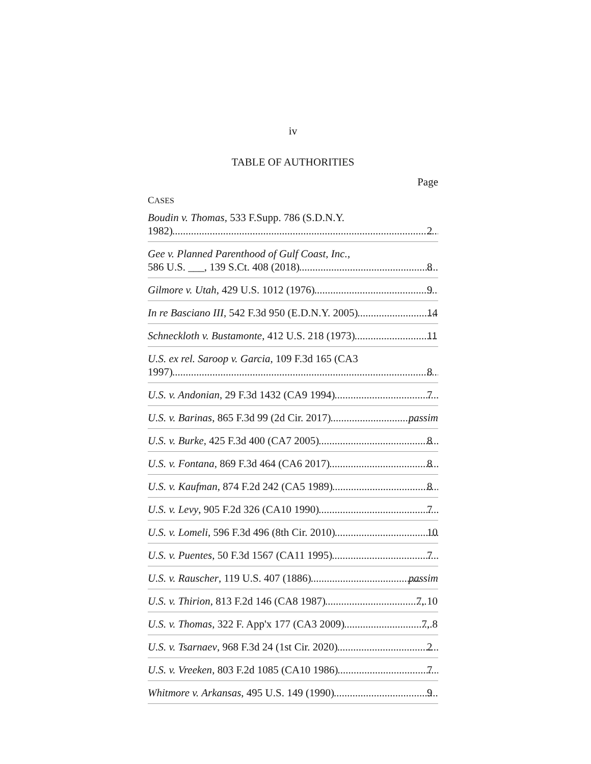iv
TABLE OF AUTHORITIES
Page
CASES
Boudin v. Thomas, 533 F.Supp. 786 (S.D.N.Y.
1982) 2
Gee v. Planned Parenthood of Gulf Coast, Inc.,
586 U.S. ___, 139 S.Ct. 408 (2018) 8
Gilmore v. Utah, 429 U.S. 1012 (1976) 9
In re Basciano III, 542 F.3d 950 (E.D.N.Y. 2005) 14
Schneckloth v. Bustamonte, 412 U.S. 218 (1973) 11
U.S. ex rel. Saroop v. Garcia, 109 F.3d 165 (CA3
1997) 8
U.S. v. Andonian, 29 F.3d 1432 (CA9 1994) 7
U.S. v. Barinas, 865 F.3d 99 (2d Cir. 2017) passim
U.S. v. Burke, 425 F.3d 400 (CA7 2005) 8
U.S. v. Fontana, 869 F.3d 464 (CA6 2017) 8
U.S. v. Kaufman, 874 F.2d 242 (CA5 1989) 8
U.S. v. Levy, 905 F.2d 326 (CA10 1990) 7
U.S. v. Lomeli, 596 F.3d 496 (8th Cir. 2010) 10
U.S. v. Puentes, 50 F.3d 1567 (CA11 1995) 7
U.S. v. Rauscher, 119 U.S. 407 (1886) passim
U.S. v. Thirion, 813 F.2d 146 (CA8 1987) 7, 10
U.S. v. Thomas, 322 F. App'x 177 (CA3 2009) 7, 8
U.S. v. Tsarnaev, 968 F.3d 24 (1st Cir. 2020) 2
U.S. v. Vreeken, 803 F.2d 1085 (CA10 1986) 7
Whitmore v. Arkansas, 495 U.S. 149 (1990) 9